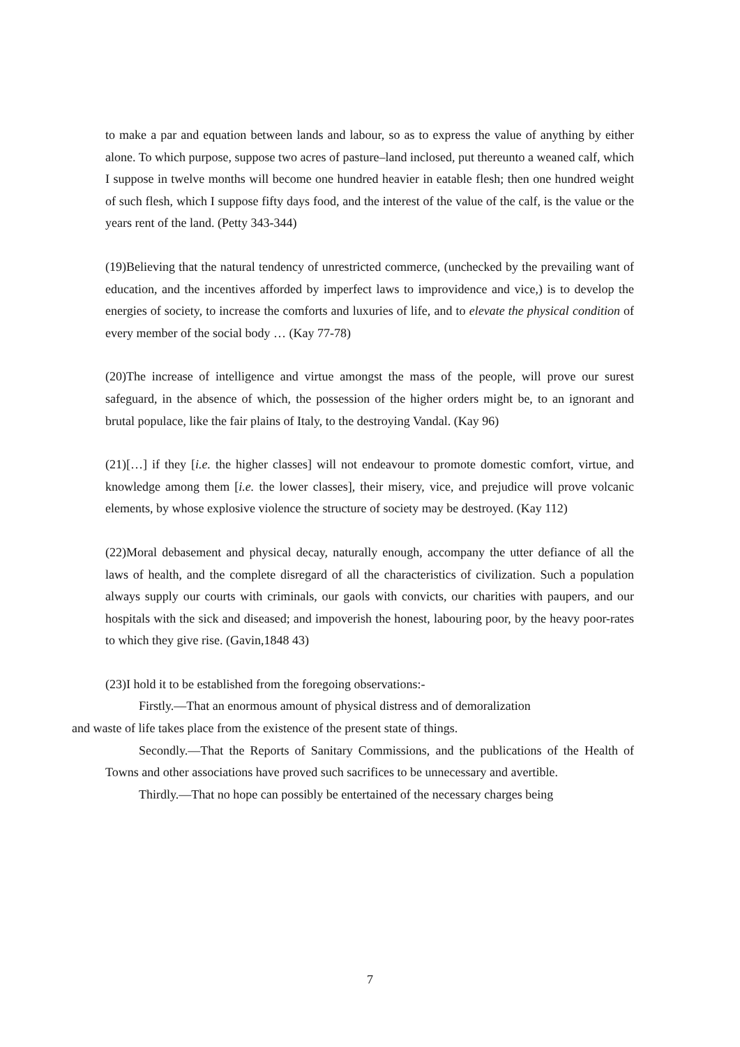to make a par and equation between lands and labour, so as to express the value of anything by either alone. To which purpose, suppose two acres of pasture–land inclosed, put thereunto a weaned calf, which I suppose in twelve months will become one hundred heavier in eatable flesh; then one hundred weight of such flesh, which I suppose fifty days food, and the interest of the value of the calf, is the value or the years rent of the land. (Petty 343-344)
(19)Believing that the natural tendency of unrestricted commerce, (unchecked by the prevailing want of education, and the incentives afforded by imperfect laws to improvidence and vice,) is to develop the energies of society, to increase the comforts and luxuries of life, and to elevate the physical condition of every member of the social body … (Kay 77-78)
(20)The increase of intelligence and virtue amongst the mass of the people, will prove our surest safeguard, in the absence of which, the possession of the higher orders might be, to an ignorant and brutal populace, like the fair plains of Italy, to the destroying Vandal. (Kay 96)
(21)[…] if they [i.e. the higher classes] will not endeavour to promote domestic comfort, virtue, and knowledge among them [i.e. the lower classes], their misery, vice, and prejudice will prove volcanic elements, by whose explosive violence the structure of society may be destroyed. (Kay 112)
(22)Moral debasement and physical decay, naturally enough, accompany the utter defiance of all the laws of health, and the complete disregard of all the characteristics of civilization. Such a population always supply our courts with criminals, our gaols with convicts, our charities with paupers, and our hospitals with the sick and diseased; and impoverish the honest, labouring poor, by the heavy poor-rates to which they give rise. (Gavin,1848 43)
(23)I hold it to be established from the foregoing observations:-
Firstly.—That an enormous amount of physical distress and of demoralization
and waste of life takes place from the existence of the present state of things.
Secondly.—That the Reports of Sanitary Commissions, and the publications of the Health of Towns and other associations have proved such sacrifices to be unnecessary and avertible.
Thirdly.—That no hope can possibly be entertained of the necessary charges being
7